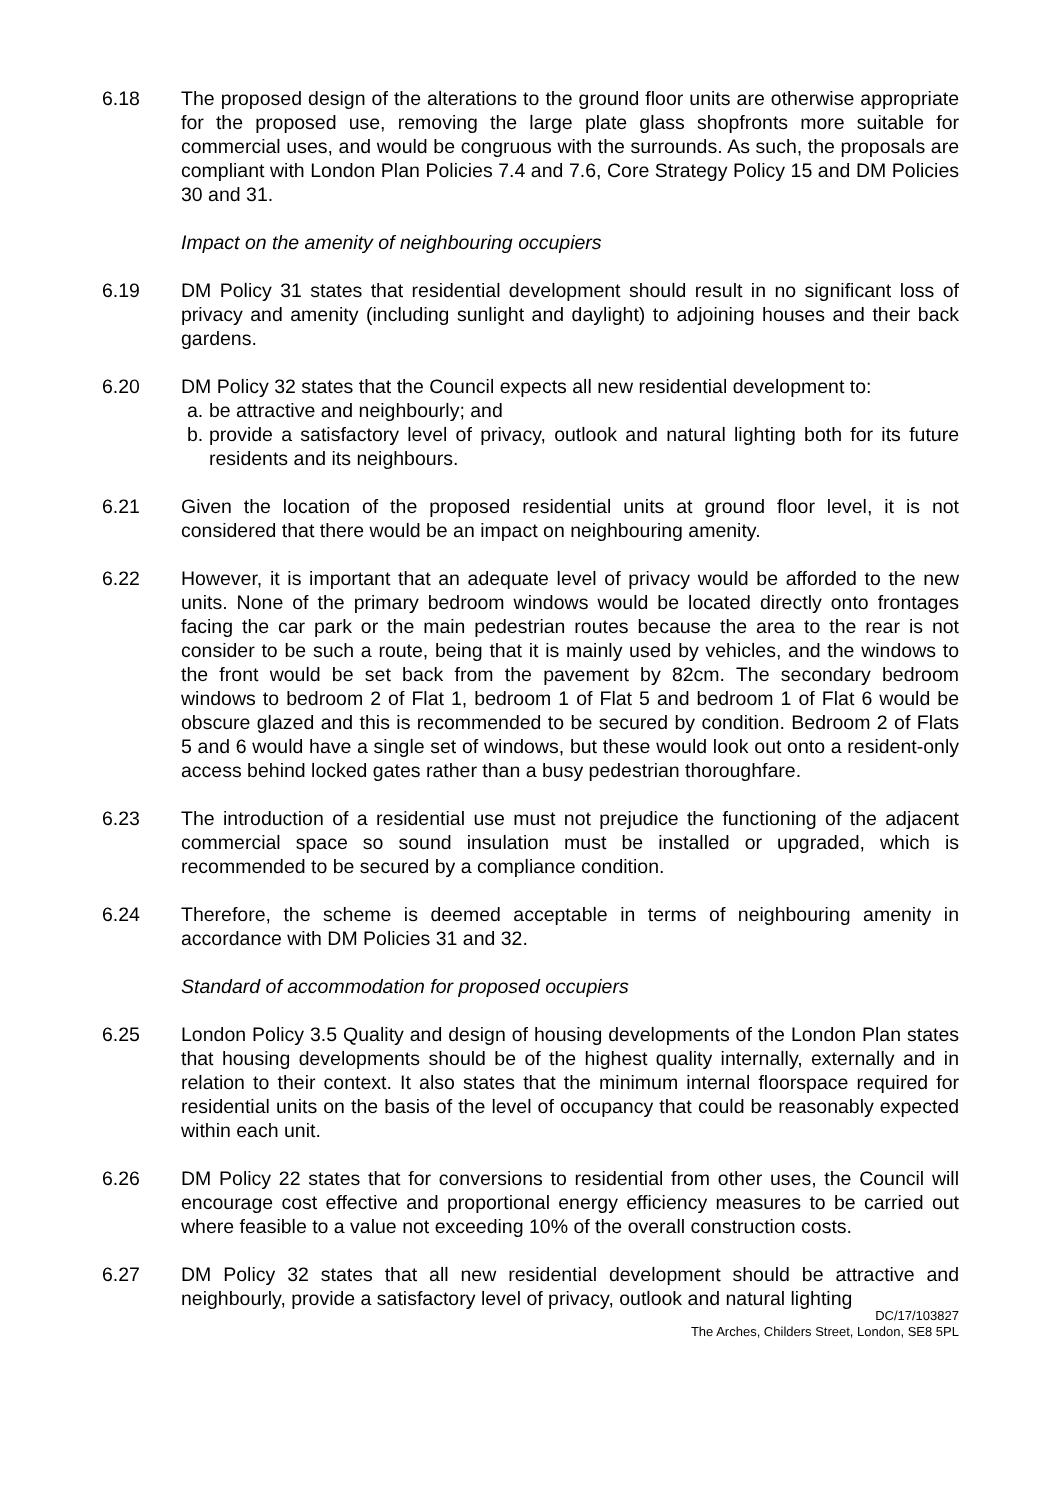6.18 The proposed design of the alterations to the ground floor units are otherwise appropriate for the proposed use, removing the large plate glass shopfronts more suitable for commercial uses, and would be congruous with the surrounds. As such, the proposals are compliant with London Plan Policies 7.4 and 7.6, Core Strategy Policy 15 and DM Policies 30 and 31.
Impact on the amenity of neighbouring occupiers
6.19 DM Policy 31 states that residential development should result in no significant loss of privacy and amenity (including sunlight and daylight) to adjoining houses and their back gardens.
6.20 DM Policy 32 states that the Council expects all new residential development to:
a. be attractive and neighbourly; and
b. provide a satisfactory level of privacy, outlook and natural lighting both for its future residents and its neighbours.
6.21 Given the location of the proposed residential units at ground floor level, it is not considered that there would be an impact on neighbouring amenity.
6.22 However, it is important that an adequate level of privacy would be afforded to the new units. None of the primary bedroom windows would be located directly onto frontages facing the car park or the main pedestrian routes because the area to the rear is not consider to be such a route, being that it is mainly used by vehicles, and the windows to the front would be set back from the pavement by 82cm. The secondary bedroom windows to bedroom 2 of Flat 1, bedroom 1 of Flat 5 and bedroom 1 of Flat 6 would be obscure glazed and this is recommended to be secured by condition. Bedroom 2 of Flats 5 and 6 would have a single set of windows, but these would look out onto a resident-only access behind locked gates rather than a busy pedestrian thoroughfare.
6.23 The introduction of a residential use must not prejudice the functioning of the adjacent commercial space so sound insulation must be installed or upgraded, which is recommended to be secured by a compliance condition.
6.24 Therefore, the scheme is deemed acceptable in terms of neighbouring amenity in accordance with DM Policies 31 and 32.
Standard of accommodation for proposed occupiers
6.25 London Policy 3.5 Quality and design of housing developments of the London Plan states that housing developments should be of the highest quality internally, externally and in relation to their context. It also states that the minimum internal floorspace required for residential units on the basis of the level of occupancy that could be reasonably expected within each unit.
6.26 DM Policy 22 states that for conversions to residential from other uses, the Council will encourage cost effective and proportional energy efficiency measures to be carried out where feasible to a value not exceeding 10% of the overall construction costs.
6.27 DM Policy 32 states that all new residential development should be attractive and neighbourly, provide a satisfactory level of privacy, outlook and natural lighting
DC/17/103827
The Arches, Childers Street, London, SE8 5PL